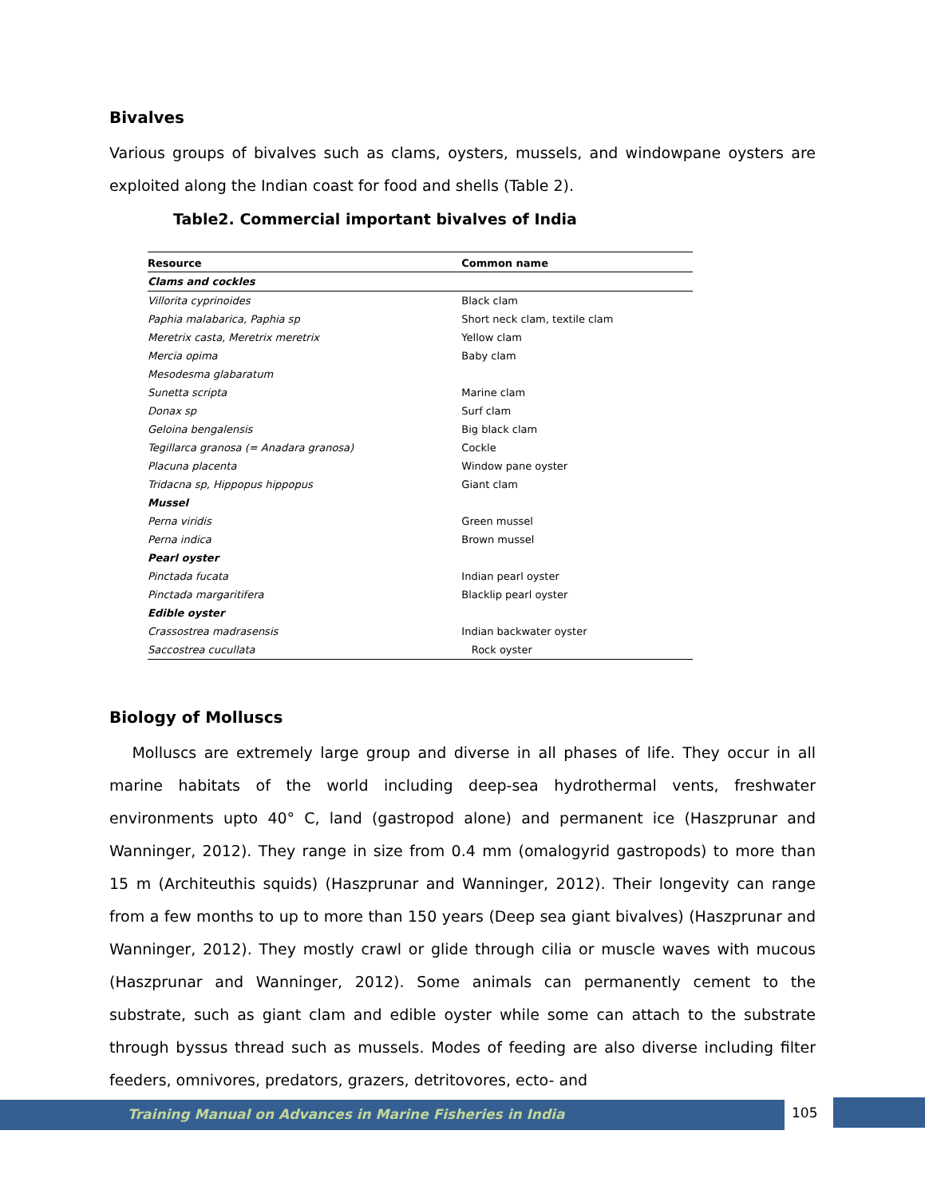Bivalves
Various groups of bivalves such as clams, oysters, mussels, and windowpane oysters are exploited along the Indian coast for food and shells (Table 2).
Table2. Commercial important bivalves of India
| Resource | Common name |
| --- | --- |
| Clams and cockles | |
| Villorita cyprinoides | Black clam |
| Paphia malabarica, Paphia sp | Short neck clam, textile clam |
| Meretrix casta, Meretrix meretrix | Yellow clam |
| Mercia opima | Baby clam |
| Mesodesma glabaratum | |
| Sunetta scripta | Marine clam |
| Donax sp | Surf clam |
| Geloina bengalensis | Big black clam |
| Tegillarca granosa (= Anadara granosa) | Cockle |
| Placuna placenta | Window pane oyster |
| Tridacna sp, Hippopus hippopus | Giant clam |
| Mussel | |
| Perna viridis | Green mussel |
| Perna indica | Brown mussel |
| Pearl oyster | |
| Pinctada fucata | Indian pearl oyster |
| Pinctada margaritifera | Blacklip pearl oyster |
| Edible oyster | |
| Crassostrea madrasensis | Indian backwater oyster |
| Saccostrea cucullata | Rock oyster |
Biology of Molluscs
Molluscs are extremely large group and diverse in all phases of life. They occur in all marine habitats of the world including deep-sea hydrothermal vents, freshwater environments upto 40° C, land (gastropod alone) and permanent ice (Haszprunar and Wanninger, 2012). They range in size from 0.4 mm (omalogyrid gastropods) to more than 15 m (Architeuthis squids) (Haszprunar and Wanninger, 2012). Their longevity can range from a few months to up to more than 150 years (Deep sea giant bivalves) (Haszprunar and Wanninger, 2012). They mostly crawl or glide through cilia or muscle waves with mucous (Haszprunar and Wanninger, 2012). Some animals can permanently cement to the substrate, such as giant clam and edible oyster while some can attach to the substrate through byssus thread such as mussels. Modes of feeding are also diverse including filter feeders, omnivores, predators, grazers, detritovores, ecto- and
Training Manual on Advances in Marine Fisheries in India
105